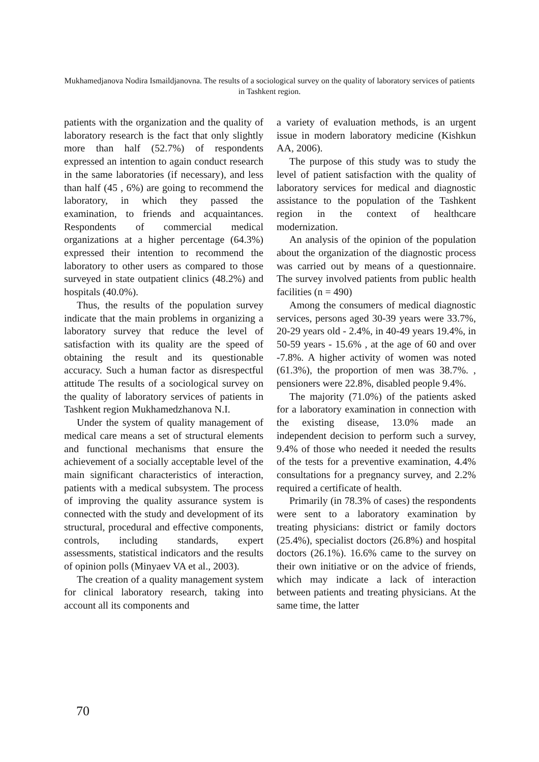Mukhamedjanova Nodira Ismaildjanovna. The results of a sociological survey on the quality of laboratory services of patients in Tashkent region.
patients with the organization and the quality of laboratory research is the fact that only slightly more than half (52.7%) of respondents expressed an intention to again conduct research in the same laboratories (if necessary), and less than half (45 , 6%) are going to recommend the laboratory, in which they passed the examination, to friends and acquaintances. Respondents of commercial medical organizations at a higher percentage (64.3%) expressed their intention to recommend the laboratory to other users as compared to those surveyed in state outpatient clinics (48.2%) and hospitals (40.0%).
Thus, the results of the population survey indicate that the main problems in organizing a laboratory survey that reduce the level of satisfaction with its quality are the speed of obtaining the result and its questionable accuracy. Such a human factor as disrespectful attitude The results of a sociological survey on the quality of laboratory services of patients in Tashkent region Mukhamedzhanova N.I.
Under the system of quality management of medical care means a set of structural elements and functional mechanisms that ensure the achievement of a socially acceptable level of the main significant characteristics of interaction, patients with a medical subsystem. The process of improving the quality assurance system is connected with the study and development of its structural, procedural and effective components, controls, including standards, expert assessments, statistical indicators and the results of opinion polls (Minyaev VA et al., 2003).
The creation of a quality management system for clinical laboratory research, taking into account all its components and
a variety of evaluation methods, is an urgent issue in modern laboratory medicine (Kishkun AA, 2006).
The purpose of this study was to study the level of patient satisfaction with the quality of laboratory services for medical and diagnostic assistance to the population of the Tashkent region in the context of healthcare modernization.
An analysis of the opinion of the population about the organization of the diagnostic process was carried out by means of a questionnaire. The survey involved patients from public health facilities (n = 490)
Among the consumers of medical diagnostic services, persons aged 30-39 years were 33.7%, 20-29 years old - 2.4%, in 40-49 years 19.4%, in 50-59 years - 15.6% , at the age of 60 and over -7.8%. A higher activity of women was noted (61.3%), the proportion of men was 38.7%. , pensioners were 22.8%, disabled people 9.4%.
The majority (71.0%) of the patients asked for a laboratory examination in connection with the existing disease, 13.0% made an independent decision to perform such a survey, 9.4% of those who needed it needed the results of the tests for a preventive examination, 4.4% consultations for a pregnancy survey, and 2.2% required a certificate of health.
Primarily (in 78.3% of cases) the respondents were sent to a laboratory examination by treating physicians: district or family doctors (25.4%), specialist doctors (26.8%) and hospital doctors (26.1%). 16.6% came to the survey on their own initiative or on the advice of friends, which may indicate a lack of interaction between patients and treating physicians. At the same time, the latter
70